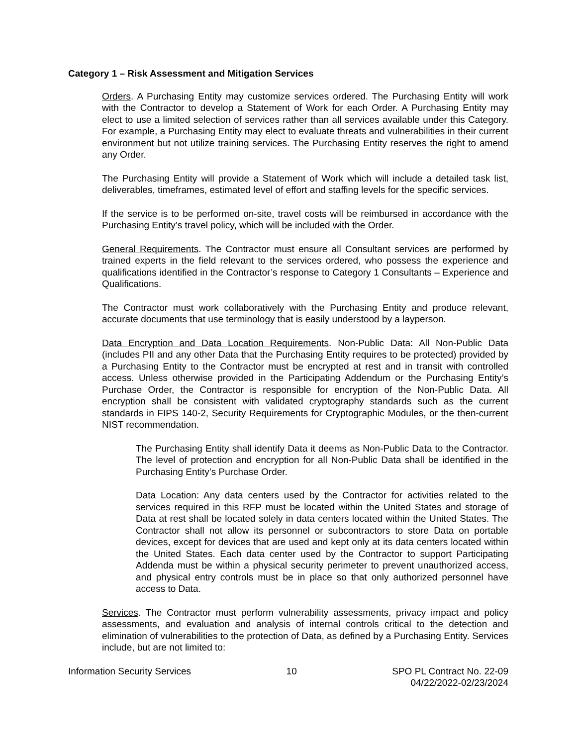Category 1 – Risk Assessment and Mitigation Services
Orders. A Purchasing Entity may customize services ordered. The Purchasing Entity will work with the Contractor to develop a Statement of Work for each Order. A Purchasing Entity may elect to use a limited selection of services rather than all services available under this Category. For example, a Purchasing Entity may elect to evaluate threats and vulnerabilities in their current environment but not utilize training services. The Purchasing Entity reserves the right to amend any Order.
The Purchasing Entity will provide a Statement of Work which will include a detailed task list, deliverables, timeframes, estimated level of effort and staffing levels for the specific services.
If the service is to be performed on-site, travel costs will be reimbursed in accordance with the Purchasing Entity’s travel policy, which will be included with the Order.
General Requirements. The Contractor must ensure all Consultant services are performed by trained experts in the field relevant to the services ordered, who possess the experience and qualifications identified in the Contractor’s response to Category 1 Consultants – Experience and Qualifications.
The Contractor must work collaboratively with the Purchasing Entity and produce relevant, accurate documents that use terminology that is easily understood by a layperson.
Data Encryption and Data Location Requirements. Non-Public Data: All Non-Public Data (includes PII and any other Data that the Purchasing Entity requires to be protected) provided by a Purchasing Entity to the Contractor must be encrypted at rest and in transit with controlled access. Unless otherwise provided in the Participating Addendum or the Purchasing Entity’s Purchase Order, the Contractor is responsible for encryption of the Non-Public Data. All encryption shall be consistent with validated cryptography standards such as the current standards in FIPS 140-2, Security Requirements for Cryptographic Modules, or the then-current NIST recommendation.
The Purchasing Entity shall identify Data it deems as Non-Public Data to the Contractor. The level of protection and encryption for all Non-Public Data shall be identified in the Purchasing Entity’s Purchase Order.
Data Location: Any data centers used by the Contractor for activities related to the services required in this RFP must be located within the United States and storage of Data at rest shall be located solely in data centers located within the United States. The Contractor shall not allow its personnel or subcontractors to store Data on portable devices, except for devices that are used and kept only at its data centers located within the United States. Each data center used by the Contractor to support Participating Addenda must be within a physical security perimeter to prevent unauthorized access, and physical entry controls must be in place so that only authorized personnel have access to Data.
Services. The Contractor must perform vulnerability assessments, privacy impact and policy assessments, and evaluation and analysis of internal controls critical to the detection and elimination of vulnerabilities to the protection of Data, as defined by a Purchasing Entity. Services include, but are not limited to:
Information Security Services 10 SPO PL Contract No. 22-09
04/22/2022-02/23/2024